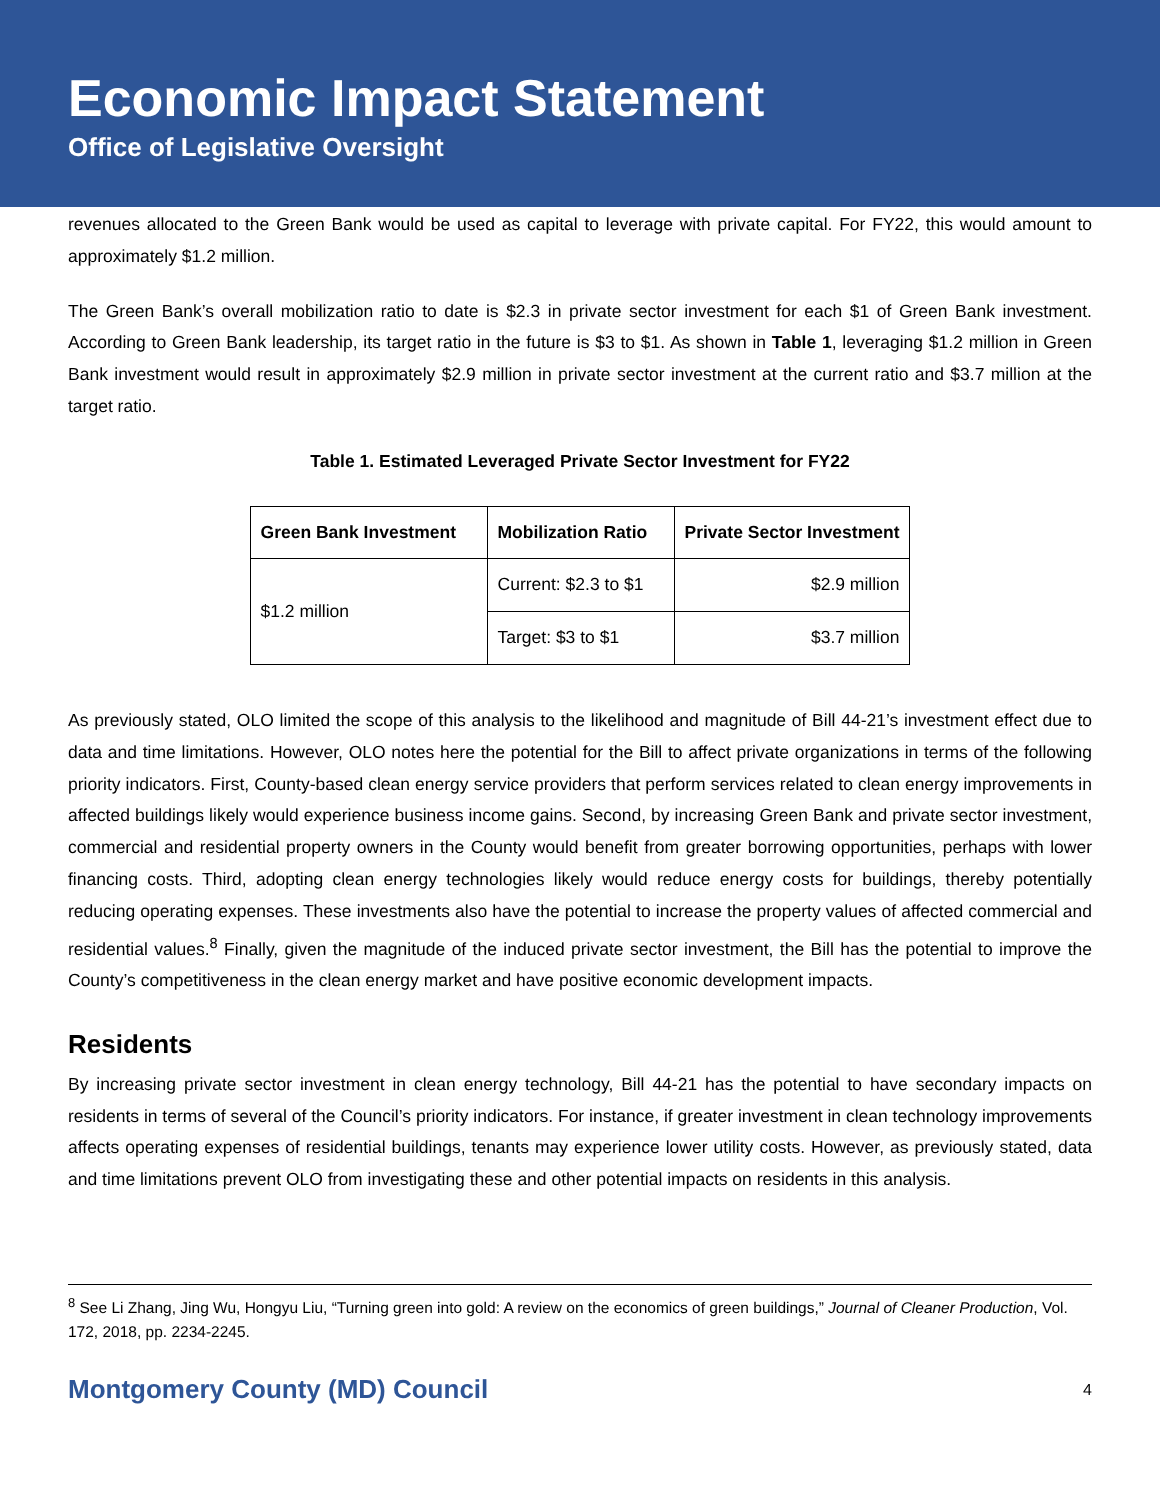Economic Impact Statement
Office of Legislative Oversight
revenues allocated to the Green Bank would be used as capital to leverage with private capital. For FY22, this would amount to approximately $1.2 million.
The Green Bank’s overall mobilization ratio to date is $2.3 in private sector investment for each $1 of Green Bank investment. According to Green Bank leadership, its target ratio in the future is $3 to $1. As shown in Table 1, leveraging $1.2 million in Green Bank investment would result in approximately $2.9 million in private sector investment at the current ratio and $3.7 million at the target ratio.
Table 1. Estimated Leveraged Private Sector Investment for FY22
| Green Bank Investment | Mobilization Ratio | Private Sector Investment |
| --- | --- | --- |
| $1.2 million | Current: $2.3 to $1 | $2.9 million |
| | Target: $3 to $1 | $3.7 million |
As previously stated, OLO limited the scope of this analysis to the likelihood and magnitude of Bill 44-21’s investment effect due to data and time limitations. However, OLO notes here the potential for the Bill to affect private organizations in terms of the following priority indicators. First, County-based clean energy service providers that perform services related to clean energy improvements in affected buildings likely would experience business income gains. Second, by increasing Green Bank and private sector investment, commercial and residential property owners in the County would benefit from greater borrowing opportunities, perhaps with lower financing costs. Third, adopting clean energy technologies likely would reduce energy costs for buildings, thereby potentially reducing operating expenses. These investments also have the potential to increase the property values of affected commercial and residential values.<sup>8</sup> Finally, given the magnitude of the induced private sector investment, the Bill has the potential to improve the County’s competitiveness in the clean energy market and have positive economic development impacts.
Residents
By increasing private sector investment in clean energy technology, Bill 44-21 has the potential to have secondary impacts on residents in terms of several of the Council’s priority indicators. For instance, if greater investment in clean technology improvements affects operating expenses of residential buildings, tenants may experience lower utility costs. However, as previously stated, data and time limitations prevent OLO from investigating these and other potential impacts on residents in this analysis.
<sup>8</sup> See Li Zhang, Jing Wu, Hongyu Liu, “Turning green into gold: A review on the economics of green buildings,” Journal of Cleaner Production, Vol. 172, 2018, pp. 2234-2245.
Montgomery County (MD) Council 4